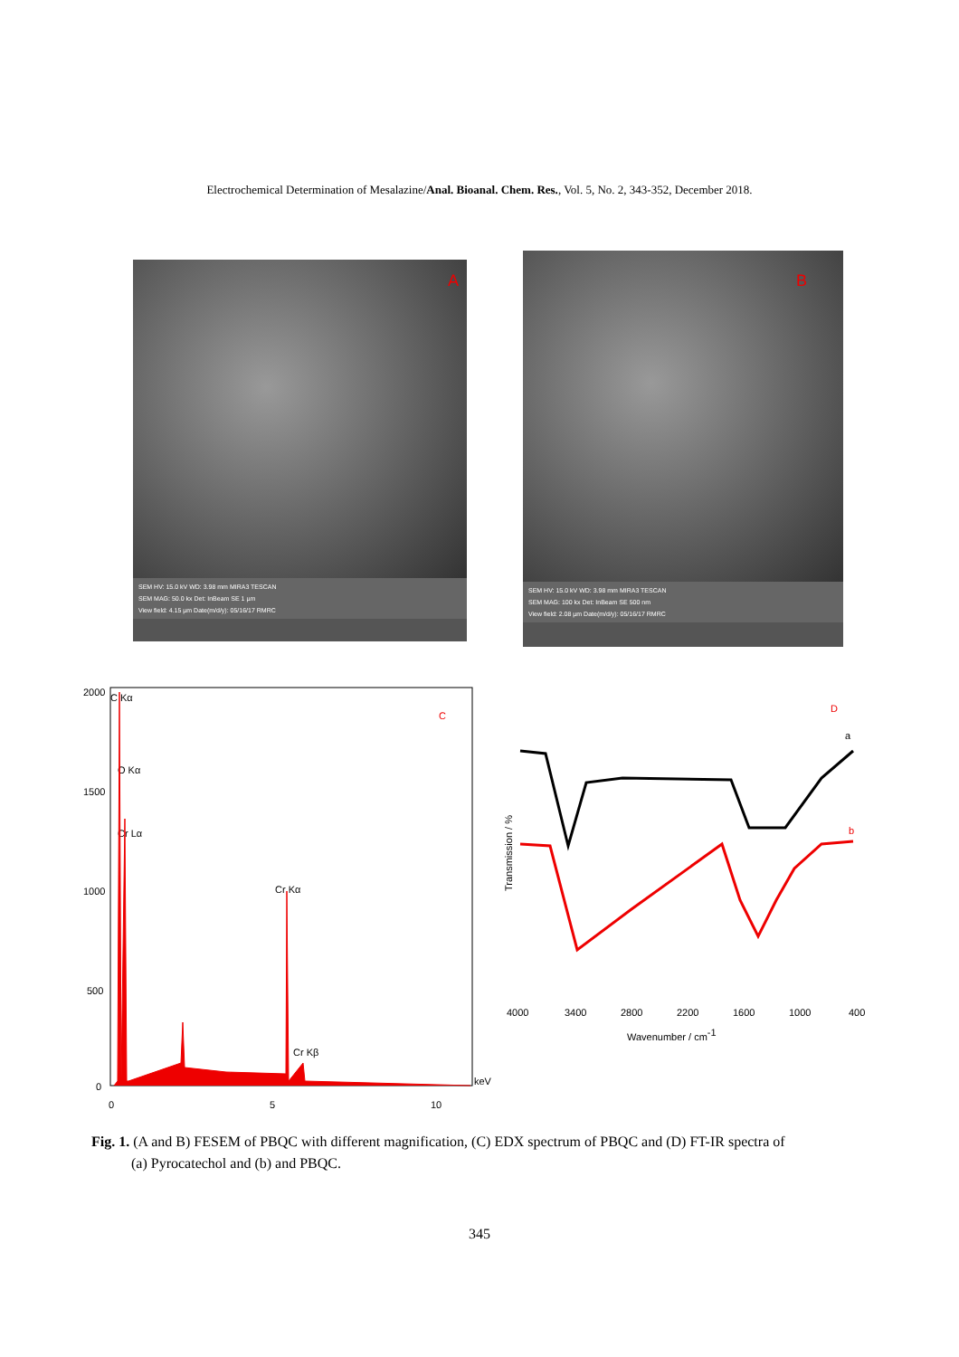Electrochemical Determination of Mesalazine/Anal. Bioanal. Chem. Res., Vol. 5, No. 2, 343-352, December 2018.
SEM HV: 15.0 kV WD: 3.98 mm MIRA3 TESCAN
SEM MAG: 50.0 kx Det: InBeam SE 1 µm
View field: 4.15 µm Date(m/d/y): 05/16/17 RMRC
A
SEM HV: 15.0 kV WD: 3.98 mm MIRA3 TESCAN
SEM MAG: 100 kx Det: InBeam SE 500 nm
View field: 2.08 µm Date(m/d/y): 05/16/17 RMRC
B
2000
1500
1000
500
0
0
5
10
keV
C Kα
O Kα
Cr Lα
Cr Kα
Cr Kβ
C
D
a
b
Transmission / %
4000
3400
2800
2200
1600
1000
400
Wavenumber / cm-1
Fig. 1. (A and B) FESEM of PBQC with different magnification, (C) EDX spectrum of PBQC and (D) FT-IR spectra of
(a) Pyrocatechol and (b) and PBQC.
345